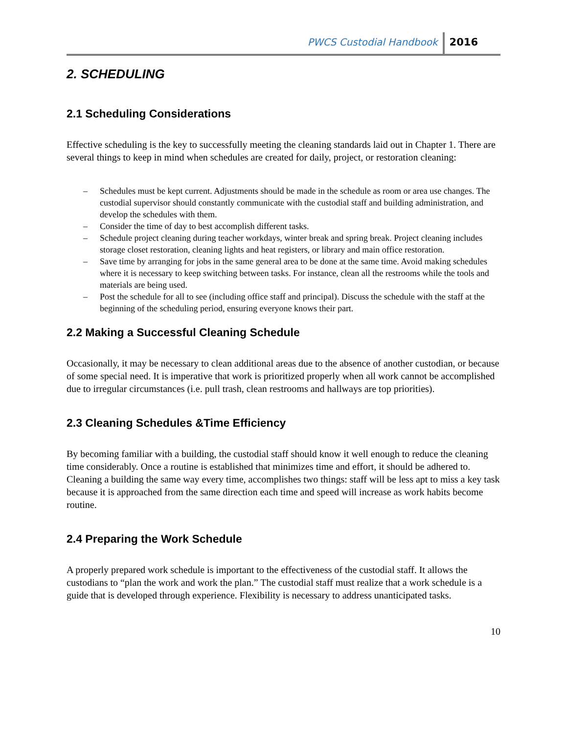PWCS Custodial Handbook 2016
2. SCHEDULING
2.1 Scheduling Considerations
Effective scheduling is the key to successfully meeting the cleaning standards laid out in Chapter 1. There are several things to keep in mind when schedules are created for daily, project, or restoration cleaning:
– Schedules must be kept current. Adjustments should be made in the schedule as room or area use changes. The custodial supervisor should constantly communicate with the custodial staff and building administration, and develop the schedules with them.
– Consider the time of day to best accomplish different tasks.
– Schedule project cleaning during teacher workdays, winter break and spring break. Project cleaning includes storage closet restoration, cleaning lights and heat registers, or library and main office restoration.
– Save time by arranging for jobs in the same general area to be done at the same time. Avoid making schedules where it is necessary to keep switching between tasks. For instance, clean all the restrooms while the tools and materials are being used.
– Post the schedule for all to see (including office staff and principal). Discuss the schedule with the staff at the beginning of the scheduling period, ensuring everyone knows their part.
2.2 Making a Successful Cleaning Schedule
Occasionally, it may be necessary to clean additional areas due to the absence of another custodian, or because of some special need. It is imperative that work is prioritized properly when all work cannot be accomplished due to irregular circumstances (i.e. pull trash, clean restrooms and hallways are top priorities).
2.3 Cleaning Schedules &Time Efficiency
By becoming familiar with a building, the custodial staff should know it well enough to reduce the cleaning time considerably. Once a routine is established that minimizes time and effort, it should be adhered to. Cleaning a building the same way every time, accomplishes two things: staff will be less apt to miss a key task because it is approached from the same direction each time and speed will increase as work habits become routine.
2.4 Preparing the Work Schedule
A properly prepared work schedule is important to the effectiveness of the custodial staff. It allows the custodians to “plan the work and work the plan.” The custodial staff must realize that a work schedule is a guide that is developed through experience. Flexibility is necessary to address unanticipated tasks.
10